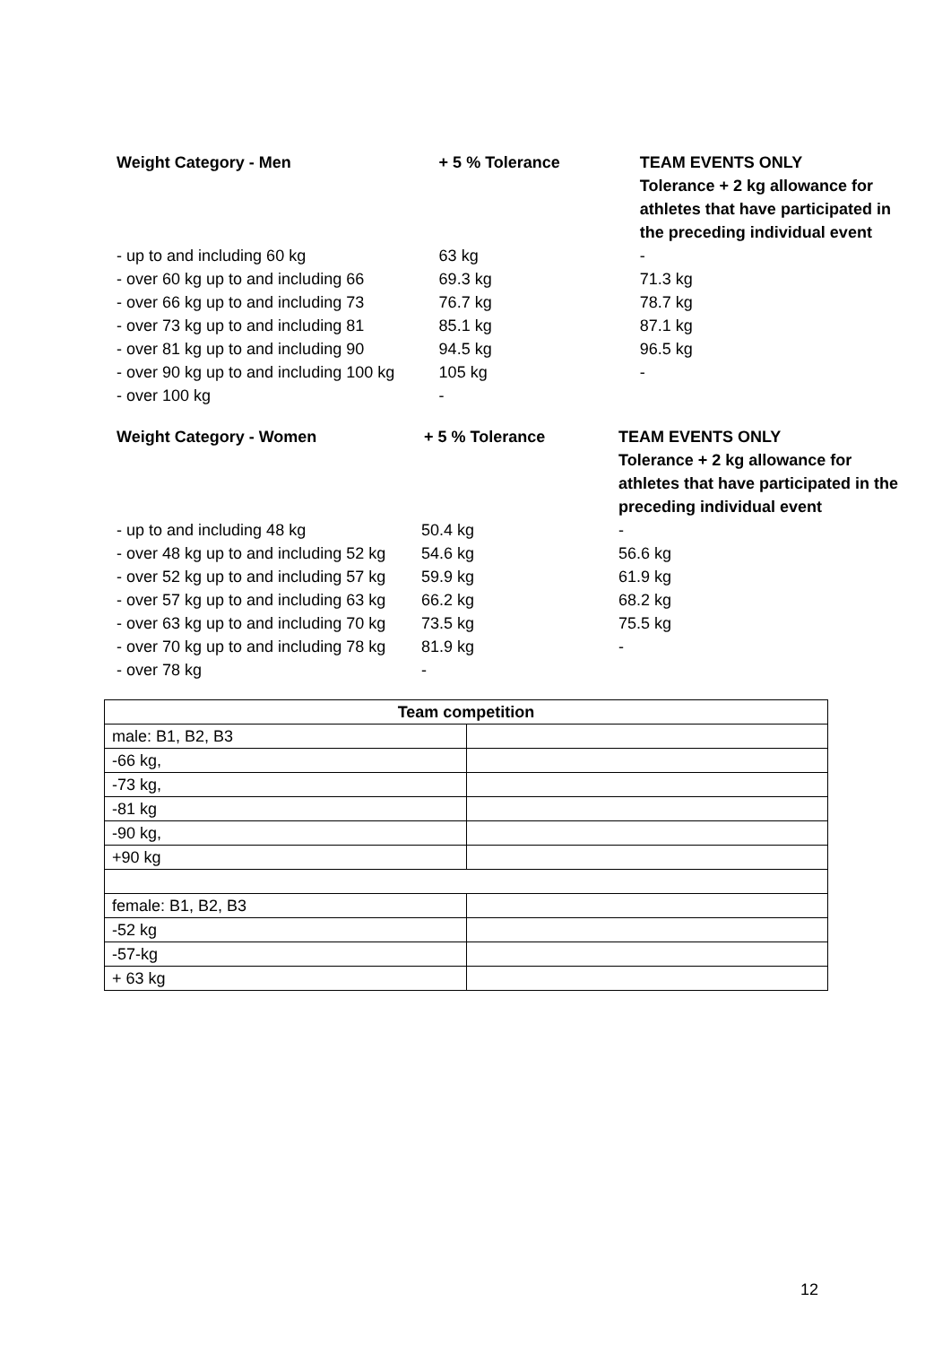| Weight Category - Men | + 5 % Tolerance | TEAM EVENTS ONLY Tolerance + 2 kg allowance for athletes that have participated in the preceding individual event |
| --- | --- | --- |
| - up to and including 60 kg | 63 kg | - |
| - over 60 kg up to and including 66 | 69.3 kg | 71.3 kg |
| - over 66 kg up to and including 73 | 76.7 kg | 78.7 kg |
| - over 73 kg up to and including 81 | 85.1 kg | 87.1 kg |
| - over 81 kg up to and including 90 | 94.5 kg | 96.5 kg |
| - over 90 kg up to and including 100 kg | 105 kg | - |
| - over 100 kg | - | |
| Weight Category - Women | + 5 % Tolerance | TEAM EVENTS ONLY Tolerance + 2 kg allowance for athletes that have participated in the preceding individual event |
| --- | --- | --- |
| - up to and including 48 kg | 50.4 kg | - |
| - over 48 kg up to and including 52 kg | 54.6 kg | 56.6 kg |
| - over 52 kg up to and including 57 kg | 59.9 kg | 61.9 kg |
| - over 57 kg up to and including 63 kg | 66.2 kg | 68.2 kg |
| - over 63 kg up to and including 70 kg | 73.5 kg | 75.5 kg |
| - over 70 kg up to and including 78 kg | 81.9 kg | - |
| - over 78 kg | - | |
| Team competition | |
| --- | --- |
| male: B1, B2, B3 | |
| -66 kg, | |
| -73 kg, | |
| -81 kg | |
| -90 kg, | |
| +90 kg | |
| female: B1, B2, B3 | |
| -52 kg | |
| -57-kg | |
| + 63 kg | |
12